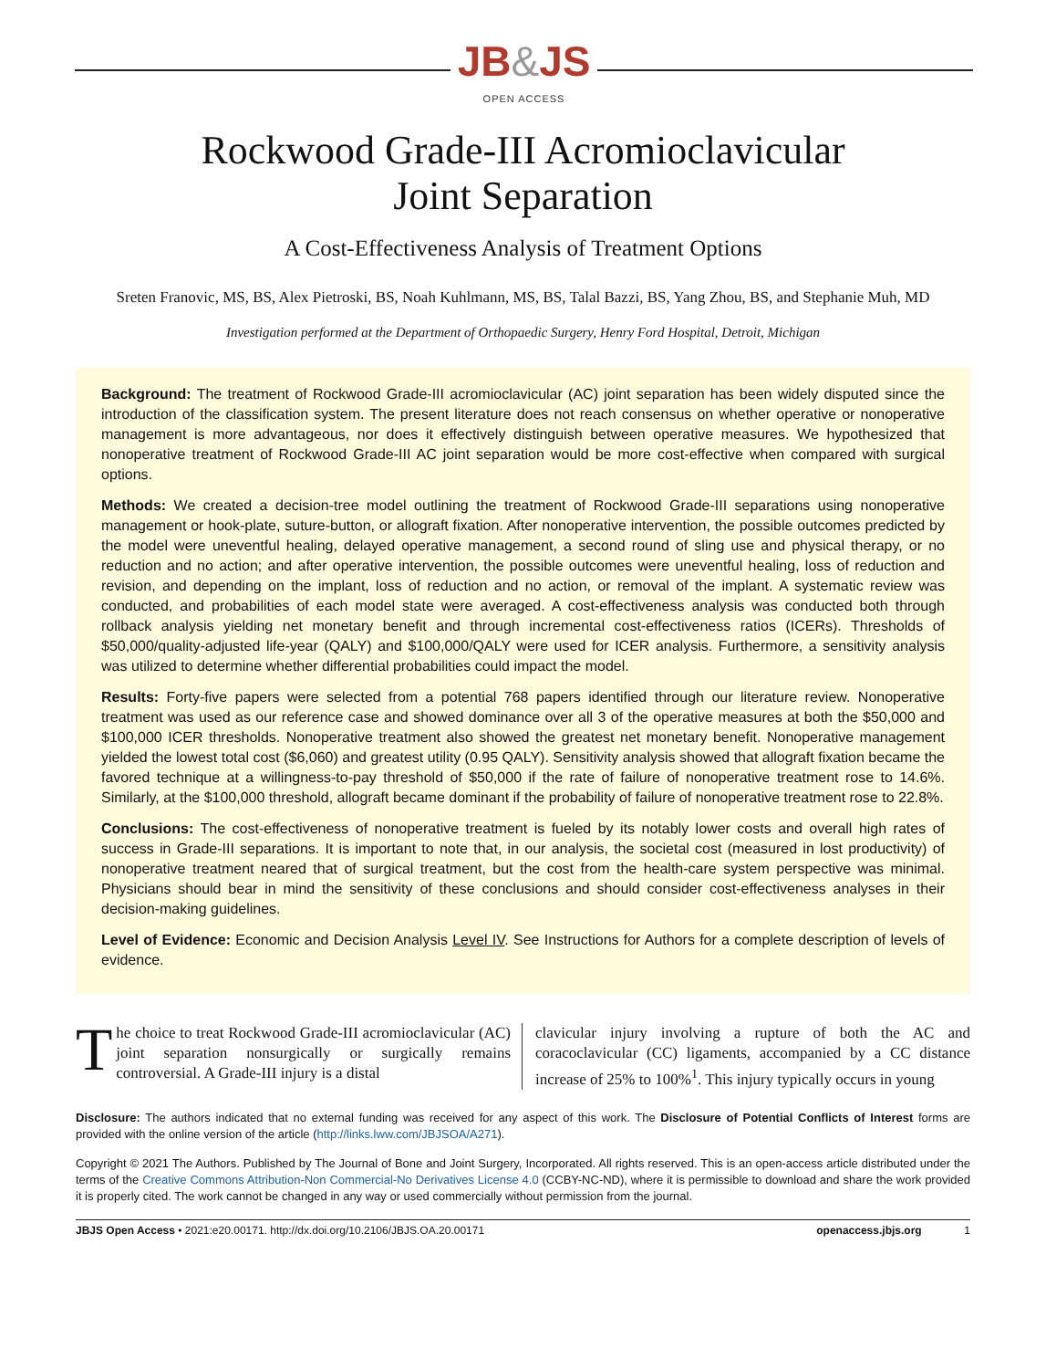JB&JS
OPEN ACCESS
Rockwood Grade-III Acromioclavicular
Joint Separation
A Cost-Effectiveness Analysis of Treatment Options
Sreten Franovic, MS, BS, Alex Pietroski, BS, Noah Kuhlmann, MS, BS, Talal Bazzi, BS, Yang Zhou, BS, and Stephanie Muh, MD
Investigation performed at the Department of Orthopaedic Surgery, Henry Ford Hospital, Detroit, Michigan
Background: The treatment of Rockwood Grade-III acromioclavicular (AC) joint separation has been widely disputed since the introduction of the classification system. The present literature does not reach consensus on whether operative or nonoperative management is more advantageous, nor does it effectively distinguish between operative measures. We hypothesized that nonoperative treatment of Rockwood Grade-III AC joint separation would be more cost-effective when compared with surgical options.
Methods: We created a decision-tree model outlining the treatment of Rockwood Grade-III separations using nonoperative management or hook-plate, suture-button, or allograft fixation. After nonoperative intervention, the possible outcomes predicted by the model were uneventful healing, delayed operative management, a second round of sling use and physical therapy, or no reduction and no action; and after operative intervention, the possible outcomes were uneventful healing, loss of reduction and revision, and depending on the implant, loss of reduction and no action, or removal of the implant. A systematic review was conducted, and probabilities of each model state were averaged. A cost-effectiveness analysis was conducted both through rollback analysis yielding net monetary benefit and through incremental cost-effectiveness ratios (ICERs). Thresholds of $50,000/quality-adjusted life-year (QALY) and $100,000/QALY were used for ICER analysis. Furthermore, a sensitivity analysis was utilized to determine whether differential probabilities could impact the model.
Results: Forty-five papers were selected from a potential 768 papers identified through our literature review. Nonoperative treatment was used as our reference case and showed dominance over all 3 of the operative measures at both the $50,000 and $100,000 ICER thresholds. Nonoperative treatment also showed the greatest net monetary benefit. Nonoperative management yielded the lowest total cost ($6,060) and greatest utility (0.95 QALY). Sensitivity analysis showed that allograft fixation became the favored technique at a willingness-to-pay threshold of $50,000 if the rate of failure of nonoperative treatment rose to 14.6%. Similarly, at the $100,000 threshold, allograft became dominant if the probability of failure of nonoperative treatment rose to 22.8%.
Conclusions: The cost-effectiveness of nonoperative treatment is fueled by its notably lower costs and overall high rates of success in Grade-III separations. It is important to note that, in our analysis, the societal cost (measured in lost productivity) of nonoperative treatment neared that of surgical treatment, but the cost from the health-care system perspective was minimal. Physicians should bear in mind the sensitivity of these conclusions and should consider cost-effectiveness analyses in their decision-making guidelines.
Level of Evidence: Economic and Decision Analysis Level IV. See Instructions for Authors for a complete description of levels of evidence.
The choice to treat Rockwood Grade-III acromioclavicular (AC) joint separation nonsurgically or surgically remains controversial. A Grade-III injury is a distal
clavicular injury involving a rupture of both the AC and coracoclavicular (CC) ligaments, accompanied by a CC distance increase of 25% to 100%<sup>1</sup>. This injury typically occurs in young
Disclosure: The authors indicated that no external funding was received for any aspect of this work. The Disclosure of Potential Conflicts of Interest forms are provided with the online version of the article (http://links.lww.com/JBJSOA/A271).
Copyright © 2021 The Authors. Published by The Journal of Bone and Joint Surgery, Incorporated. All rights reserved. This is an open-access article distributed under the terms of the Creative Commons Attribution-Non Commercial-No Derivatives License 4.0 (CCBY-NC-ND), where it is permissible to download and share the work provided it is properly cited. The work cannot be changed in any way or used commercially without permission from the journal.
JBJS Open Access • 2021:e20.00171. http://dx.doi.org/10.2106/JBJS.OA.20.00171 openaccess.jbjs.org 1